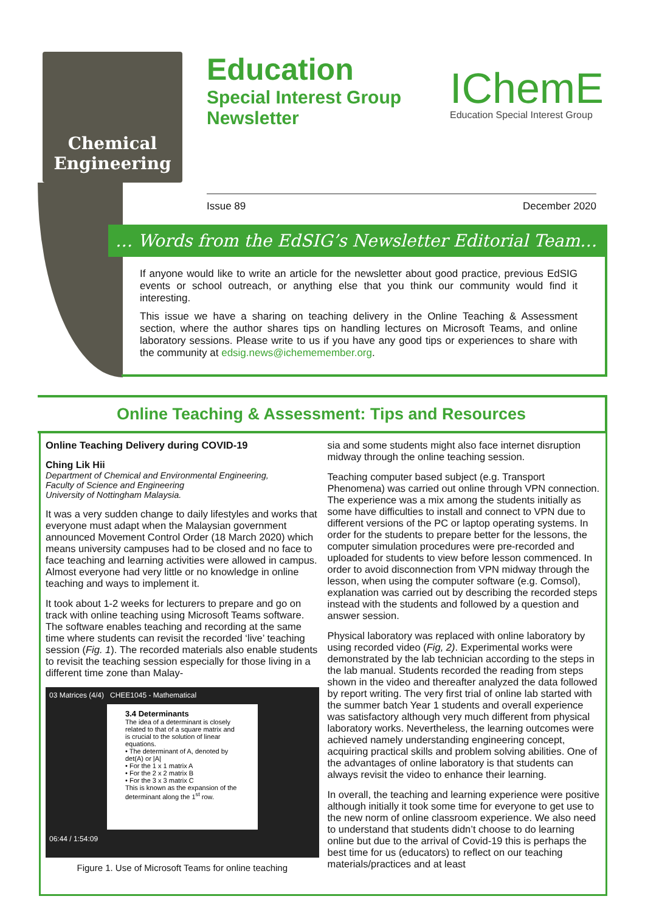Chemical
Engineering
Education
Special Interest Group
Newsletter
IChemE
Education Special Interest Group
Issue 89 December 2020
… Words from the EdSIG’s Newsletter Editorial Team…
If anyone would like to write an article for the newsletter about good practice, previous EdSIG events or school outreach, or anything else that you think our community would find it interesting.
This issue we have a sharing on teaching delivery in the Online Teaching & Assessment section, where the author shares tips on handling lectures on Microsoft Teams, and online laboratory sessions. Please write to us if you have any good tips or experiences to share with the community at edsig.news@ichememember.org.
Online Teaching & Assessment: Tips and Resources
Online Teaching Delivery during COVID-19
Ching Lik Hii
Department of Chemical and Environmental Engineering,
Faculty of Science and Engineering
University of Nottingham Malaysia.
It was a very sudden change to daily lifestyles and works that everyone must adapt when the Malaysian government announced Movement Control Order (18 March 2020) which means university campuses had to be closed and no face to face teaching and learning activities were allowed in campus. Almost everyone had very little or no knowledge in online teaching and ways to implement it.
It took about 1-2 weeks for lecturers to prepare and go on track with online teaching using Microsoft Teams software. The software enables teaching and recording at the same time where students can revisit the recorded ‘live’ teaching session (Fig. 1). The recorded materials also enable students to revisit the teaching session especially for those living in a different time zone than Malay-
03 Matrices (4/4) CHEE1045 - Mathematical
3.4 Determinants
The idea of a determinant is closely related to that of a square matrix and is crucial to the solution of linear equations.
• The determinant of A, denoted by det(A) or |A|
• For the 1 x 1 matrix A
• For the 2 x 2 matrix B
• For the 3 x 3 matrix C
This is known as the expansion of the determinant along the 1<sup>st</sup> row.
06:44 / 1:54:09
Figure 1. Use of Microsoft Teams for online teaching
sia and some students might also face internet disruption midway through the online teaching session.
Teaching computer based subject (e.g. Transport Phenomena) was carried out online through VPN connection. The experience was a mix among the students initially as some have difficulties to install and connect to VPN due to different versions of the PC or laptop operating systems. In order for the students to prepare better for the lessons, the computer simulation procedures were pre-recorded and uploaded for students to view before lesson commenced. In order to avoid disconnection from VPN midway through the lesson, when using the computer software (e.g. Comsol), explanation was carried out by describing the recorded steps instead with the students and followed by a question and answer session.
Physical laboratory was replaced with online laboratory by using recorded video (Fig, 2). Experimental works were demonstrated by the lab technician according to the steps in the lab manual. Students recorded the reading from steps shown in the video and thereafter analyzed the data followed by report writing. The very first trial of online lab started with the summer batch Year 1 students and overall experience was satisfactory although very much different from physical laboratory works. Nevertheless, the learning outcomes were achieved namely understanding engineering concept, acquiring practical skills and problem solving abilities. One of the advantages of online laboratory is that students can always revisit the video to enhance their learning.
In overall, the teaching and learning experience were positive although initially it took some time for everyone to get use to the new norm of online classroom experience. We also need to understand that students didn’t choose to do learning online but due to the arrival of Covid-19 this is perhaps the best time for us (educators) to reflect on our teaching materials/practices and at least